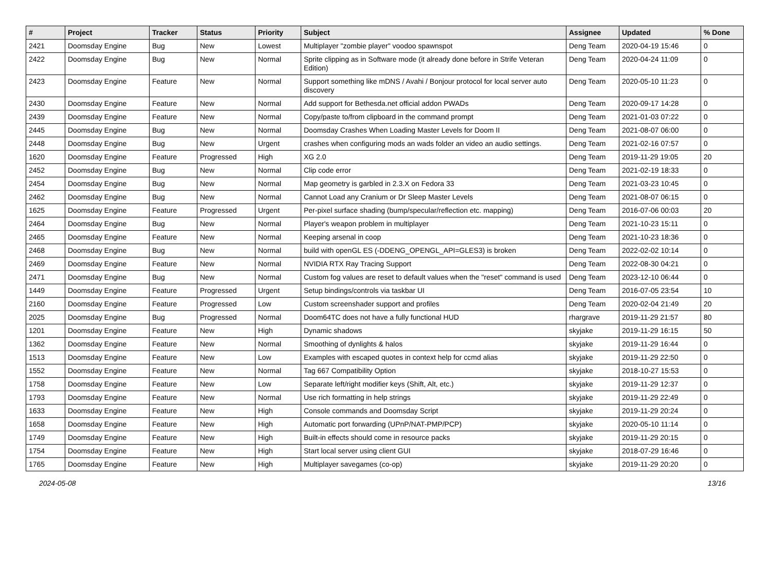| # | Project | Tracker | Status | Priority | Subject | Assignee | Updated | % Done |
| --- | --- | --- | --- | --- | --- | --- | --- | --- |
| 2421 | Doomsday Engine | Bug | New | Lowest | Multiplayer "zombie player" voodoo spawnspot | Deng Team | 2020-04-19 15:46 | 0 |
| 2422 | Doomsday Engine | Bug | New | Normal | Sprite clipping as in Software mode (it already done before in Strife Veteran Edition) | Deng Team | 2020-04-24 11:09 | 0 |
| 2423 | Doomsday Engine | Feature | New | Normal | Support something like mDNS / Avahi / Bonjour protocol for local server auto discovery | Deng Team | 2020-05-10 11:23 | 0 |
| 2430 | Doomsday Engine | Feature | New | Normal | Add support for Bethesda.net official addon PWADs | Deng Team | 2020-09-17 14:28 | 0 |
| 2439 | Doomsday Engine | Feature | New | Normal | Copy/paste to/from clipboard in the command prompt | Deng Team | 2021-01-03 07:22 | 0 |
| 2445 | Doomsday Engine | Bug | New | Normal | Doomsday Crashes When Loading Master Levels for Doom II | Deng Team | 2021-08-07 06:00 | 0 |
| 2448 | Doomsday Engine | Bug | New | Urgent | crashes when configuring mods an wads folder an video an audio settings. | Deng Team | 2021-02-16 07:57 | 0 |
| 1620 | Doomsday Engine | Feature | Progressed | High | XG 2.0 | Deng Team | 2019-11-29 19:05 | 20 |
| 2452 | Doomsday Engine | Bug | New | Normal | Clip code error | Deng Team | 2021-02-19 18:33 | 0 |
| 2454 | Doomsday Engine | Bug | New | Normal | Map geometry is garbled in 2.3.X on Fedora 33 | Deng Team | 2021-03-23 10:45 | 0 |
| 2462 | Doomsday Engine | Bug | New | Normal | Cannot Load any Cranium or Dr Sleep Master Levels | Deng Team | 2021-08-07 06:15 | 0 |
| 1625 | Doomsday Engine | Feature | Progressed | Urgent | Per-pixel surface shading (bump/specular/reflection etc. mapping) | Deng Team | 2016-07-06 00:03 | 20 |
| 2464 | Doomsday Engine | Bug | New | Normal | Player's weapon problem in multiplayer | Deng Team | 2021-10-23 15:11 | 0 |
| 2465 | Doomsday Engine | Feature | New | Normal | Keeping arsenal in coop | Deng Team | 2021-10-23 18:36 | 0 |
| 2468 | Doomsday Engine | Bug | New | Normal | build with openGL ES (-DDENG_OPENGL_API=GLES3) is broken | Deng Team | 2022-02-02 10:14 | 0 |
| 2469 | Doomsday Engine | Feature | New | Normal | NVIDIA RTX Ray Tracing Support | Deng Team | 2022-08-30 04:21 | 0 |
| 2471 | Doomsday Engine | Bug | New | Normal | Custom fog values are reset to default values when the "reset" command is used | Deng Team | 2023-12-10 06:44 | 0 |
| 1449 | Doomsday Engine | Feature | Progressed | Urgent | Setup bindings/controls via taskbar UI | Deng Team | 2016-07-05 23:54 | 10 |
| 2160 | Doomsday Engine | Feature | Progressed | Low | Custom screenshader support and profiles | Deng Team | 2020-02-04 21:49 | 20 |
| 2025 | Doomsday Engine | Bug | Progressed | Normal | Doom64TC does not have a fully functional HUD | rhargrave | 2019-11-29 21:57 | 80 |
| 1201 | Doomsday Engine | Feature | New | High | Dynamic shadows | skyjake | 2019-11-29 16:15 | 50 |
| 1362 | Doomsday Engine | Feature | New | Normal | Smoothing of dynlights & halos | skyjake | 2019-11-29 16:44 | 0 |
| 1513 | Doomsday Engine | Feature | New | Low | Examples with escaped quotes in context help for ccmd alias | skyjake | 2019-11-29 22:50 | 0 |
| 1552 | Doomsday Engine | Feature | New | Normal | Tag 667 Compatibility Option | skyjake | 2018-10-27 15:53 | 0 |
| 1758 | Doomsday Engine | Feature | New | Low | Separate left/right modifier keys (Shift, Alt, etc.) | skyjake | 2019-11-29 12:37 | 0 |
| 1793 | Doomsday Engine | Feature | New | Normal | Use rich formatting in help strings | skyjake | 2019-11-29 22:49 | 0 |
| 1633 | Doomsday Engine | Feature | New | High | Console commands and Doomsday Script | skyjake | 2019-11-29 20:24 | 0 |
| 1658 | Doomsday Engine | Feature | New | High | Automatic port forwarding (UPnP/NAT-PMP/PCP) | skyjake | 2020-05-10 11:14 | 0 |
| 1749 | Doomsday Engine | Feature | New | High | Built-in effects should come in resource packs | skyjake | 2019-11-29 20:15 | 0 |
| 1754 | Doomsday Engine | Feature | New | High | Start local server using client GUI | skyjake | 2018-07-29 16:46 | 0 |
| 1765 | Doomsday Engine | Feature | New | High | Multiplayer savegames (co-op) | skyjake | 2019-11-29 20:20 | 0 |
2024-05-08 13/16